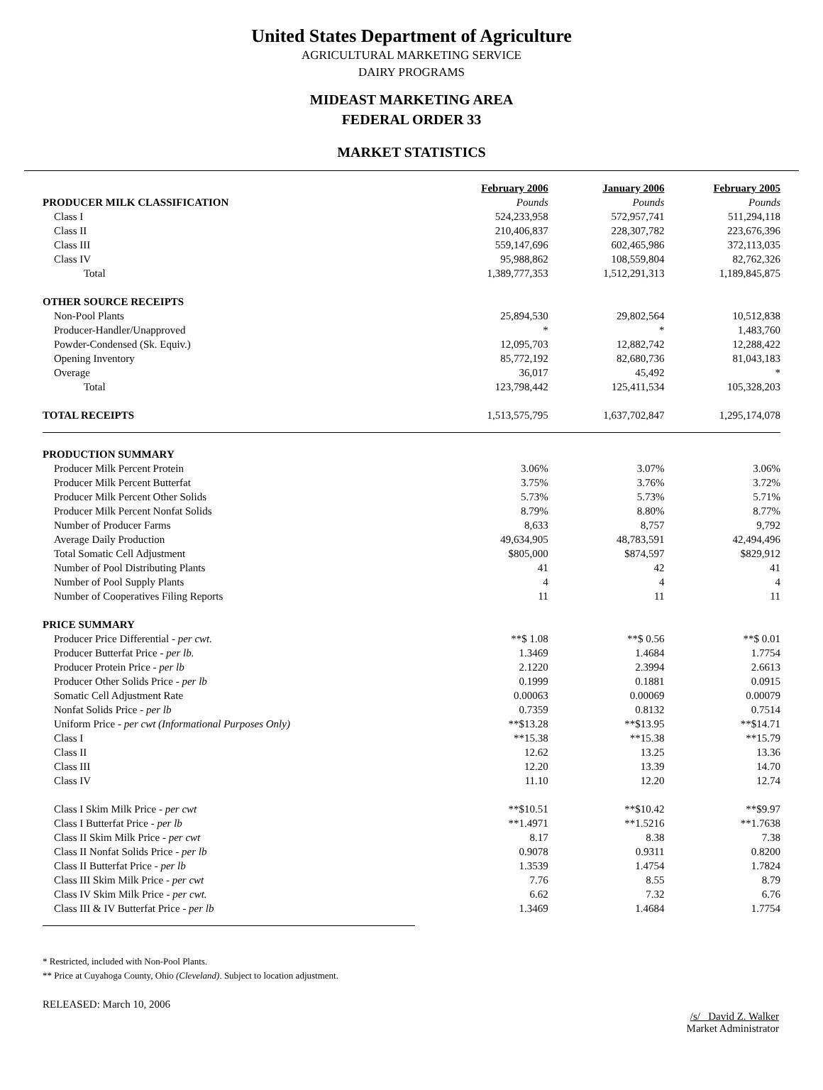United States Department of Agriculture
AGRICULTURAL MARKETING SERVICE
DAIRY PROGRAMS
MIDEAST MARKETING AREA
FEDERAL ORDER 33
MARKET STATISTICS
| | February 2006 | January 2006 | February 2005 |
| PRODUCER MILK CLASSIFICATION | Pounds | Pounds | Pounds |
| Class I | 524,233,958 | 572,957,741 | 511,294,118 |
| Class II | 210,406,837 | 228,307,782 | 223,676,396 |
| Class III | 559,147,696 | 602,465,986 | 372,113,035 |
| Class IV | 95,988,862 | 108,559,804 | 82,762,326 |
| Total | 1,389,777,353 | 1,512,291,313 | 1,189,845,875 |
| OTHER SOURCE RECEIPTS | | | |
| Non-Pool Plants | 25,894,530 | 29,802,564 | 10,512,838 |
| Producer-Handler/Unapproved | * | * | 1,483,760 |
| Powder-Condensed (Sk. Equiv.) | 12,095,703 | 12,882,742 | 12,288,422 |
| Opening Inventory | 85,772,192 | 82,680,736 | 81,043,183 |
| Overage | 36,017 | 45,492 | * |
| Total | 123,798,442 | 125,411,534 | 105,328,203 |
| TOTAL RECEIPTS | 1,513,575,795 | 1,637,702,847 | 1,295,174,078 |
| PRODUCTION SUMMARY | | | |
| Producer Milk Percent Protein | 3.06% | 3.07% | 3.06% |
| Producer Milk Percent Butterfat | 3.75% | 3.76% | 3.72% |
| Producer Milk Percent Other Solids | 5.73% | 5.73% | 5.71% |
| Producer Milk Percent Nonfat Solids | 8.79% | 8.80% | 8.77% |
| Number of Producer Farms | 8,633 | 8,757 | 9,792 |
| Average Daily Production | 49,634,905 | 48,783,591 | 42,494,496 |
| Total Somatic Cell Adjustment | $805,000 | $874,597 | $829,912 |
| Number of Pool Distributing Plants | 41 | 42 | 41 |
| Number of Pool Supply Plants | 4 | 4 | 4 |
| Number of Cooperatives Filing Reports | 11 | 11 | 11 |
| PRICE SUMMARY | | | |
| Producer Price Differential - per cwt. | **$ 1.08 | **$ 0.56 | **$ 0.01 |
| Producer Butterfat Price - per lb. | 1.3469 | 1.4684 | 1.7754 |
| Producer Protein Price - per lb | 2.1220 | 2.3994 | 2.6613 |
| Producer Other Solids Price - per lb | 0.1999 | 0.1881 | 0.0915 |
| Somatic Cell Adjustment Rate | 0.00063 | 0.00069 | 0.00079 |
| Nonfat Solids Price - per lb | 0.7359 | 0.8132 | 0.7514 |
| Uniform Price - per cwt (Informational Purposes Only) | **$13.28 | **$13.95 | **$14.71 |
| Class I | **15.38 | **15.38 | **15.79 |
| Class II | 12.62 | 13.25 | 13.36 |
| Class III | 12.20 | 13.39 | 14.70 |
| Class IV | 11.10 | 12.20 | 12.74 |
| Class I Skim Milk Price - per cwt | **$10.51 | **$10.42 | **$9.97 |
| Class I Butterfat Price - per lb | **1.4971 | **1.5216 | **1.7638 |
| Class II Skim Milk Price - per cwt | 8.17 | 8.38 | 7.38 |
| Class II Nonfat Solids Price - per lb | 0.9078 | 0.9311 | 0.8200 |
| Class II Butterfat Price - per lb | 1.3539 | 1.4754 | 1.7824 |
| Class III Skim Milk Price - per cwt | 7.76 | 8.55 | 8.79 |
| Class IV Skim Milk Price - per cwt. | 6.62 | 7.32 | 6.76 |
| Class III & IV Butterfat Price - per lb | 1.3469 | 1.4684 | 1.7754 |
* Restricted, included with Non-Pool Plants.
** Price at Cuyahoga County, Ohio (Cleveland). Subject to location adjustment.
RELEASED: March 10, 2006
/s/ David Z. Walker
Market Administrator